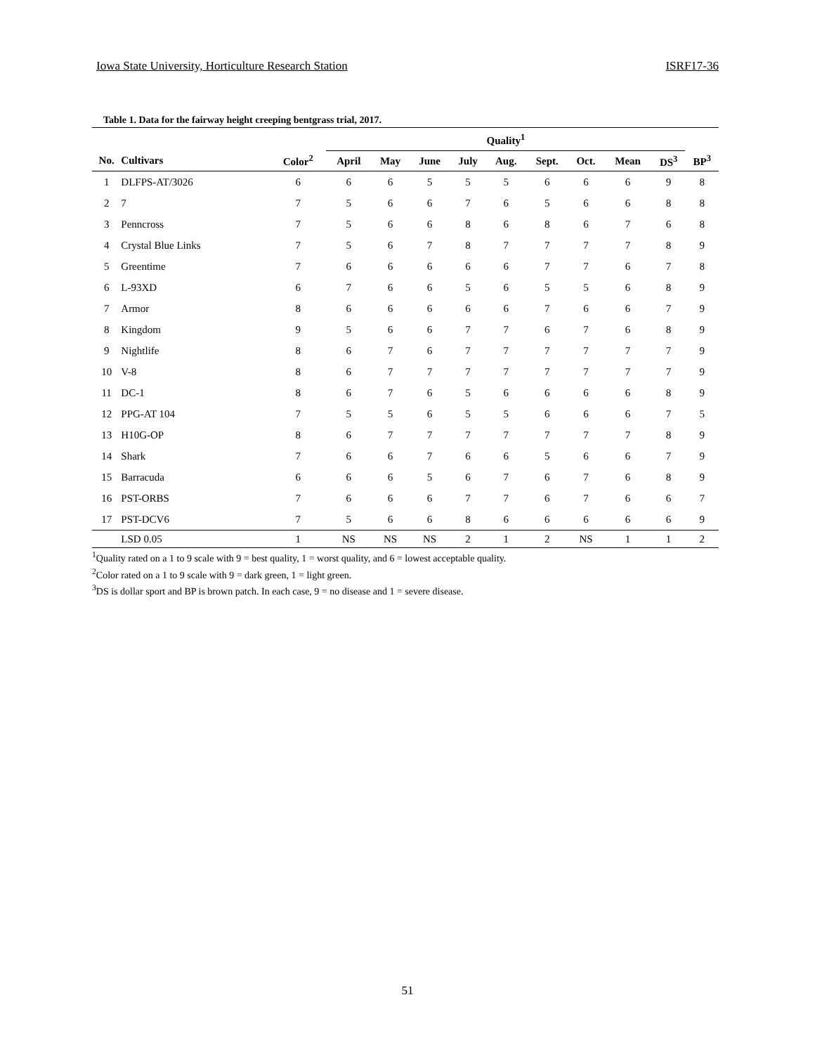Iowa State University, Horticulture Research Station ISRF17-36
Table 1. Data for the fairway height creeping bentgrass trial, 2017.
| | | | Quality<sup>1</sup> | | | | | | | | | |
| --- | --- | --- | --- | --- | --- | --- | --- | --- | --- | --- | --- | --- |
| No. | Cultivars | Color<sup>2</sup> | April | May | June | July | Aug. | Sept. | Oct. | Mean | DS<sup>3</sup> | BP<sup>3</sup> |
| 1 | DLFPS-AT/3026 | 6 | 6 | 6 | 5 | 5 | 5 | 6 | 6 | 6 | 9 | 8 |
| 2 | 7 | 7 | 5 | 6 | 6 | 7 | 6 | 5 | 6 | 6 | 8 | 8 |
| 3 | Penncross | 7 | 5 | 6 | 6 | 8 | 6 | 8 | 6 | 7 | 6 | 8 |
| 4 | Crystal Blue Links | 7 | 5 | 6 | 7 | 8 | 7 | 7 | 7 | 7 | 8 | 9 |
| 5 | Greentime | 7 | 6 | 6 | 6 | 6 | 6 | 7 | 7 | 6 | 7 | 8 |
| 6 | L-93XD | 6 | 7 | 6 | 6 | 5 | 6 | 5 | 5 | 6 | 8 | 9 |
| 7 | Armor | 8 | 6 | 6 | 6 | 6 | 6 | 7 | 6 | 6 | 7 | 9 |
| 8 | Kingdom | 9 | 5 | 6 | 6 | 7 | 7 | 6 | 7 | 6 | 8 | 9 |
| 9 | Nightlife | 8 | 6 | 7 | 6 | 7 | 7 | 7 | 7 | 7 | 7 | 9 |
| 10 | V-8 | 8 | 6 | 7 | 7 | 7 | 7 | 7 | 7 | 7 | 7 | 9 |
| 11 | DC-1 | 8 | 6 | 7 | 6 | 5 | 6 | 6 | 6 | 6 | 8 | 9 |
| 12 | PPG-AT 104 | 7 | 5 | 5 | 6 | 5 | 5 | 6 | 6 | 6 | 7 | 5 |
| 13 | H10G-OP | 8 | 6 | 7 | 7 | 7 | 7 | 7 | 7 | 7 | 8 | 9 |
| 14 | Shark | 7 | 6 | 6 | 7 | 6 | 6 | 5 | 6 | 6 | 7 | 9 |
| 15 | Barracuda | 6 | 6 | 6 | 5 | 6 | 7 | 6 | 7 | 6 | 8 | 9 |
| 16 | PST-ORBS | 7 | 6 | 6 | 6 | 7 | 7 | 6 | 7 | 6 | 6 | 7 |
| 17 | PST-DCV6 | 7 | 5 | 6 | 6 | 8 | 6 | 6 | 6 | 6 | 6 | 9 |
| | LSD 0.05 | 1 | NS | NS | NS | 2 | 1 | 2 | NS | 1 | 1 | 2 |
<sup>1</sup> Quality rated on a 1 to 9 scale with 9 = best quality, 1 = worst quality, and 6 = lowest acceptable quality.
<sup>2</sup> Color rated on a 1 to 9 scale with 9 = dark green, 1 = light green.
<sup>3</sup> DS is dollar sport and BP is brown patch. In each case, 9 = no disease and 1 = severe disease.
51